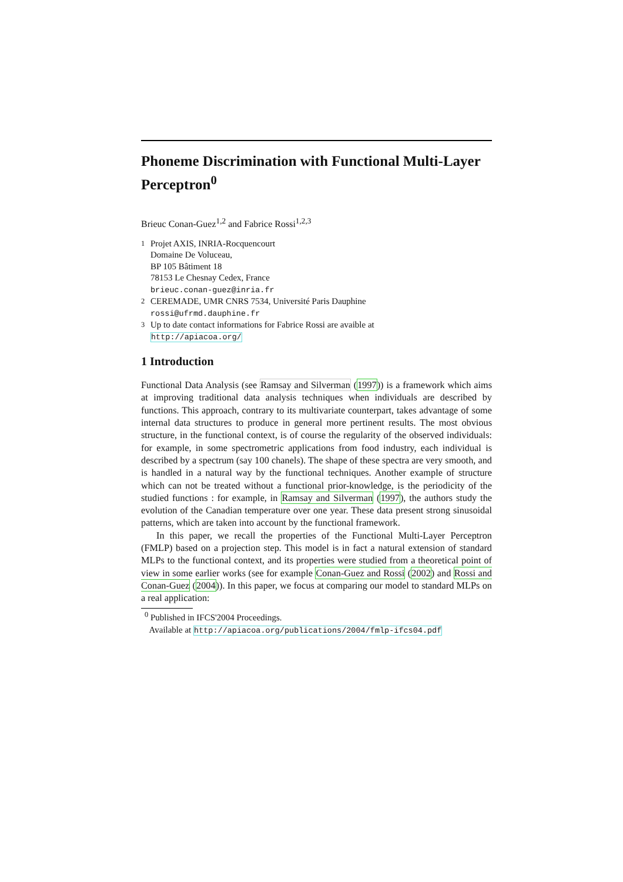Phoneme Discrimination with Functional Multi-Layer Perceptron<sup>0</sup>
Brieuc Conan-Guez<sup>1,2</sup> and Fabrice Rossi<sup>1,2,3</sup>
<sup>1</sup> Projet AXIS, INRIA-Rocquencourt
Domaine De Voluceau,
BP 105 Bâtiment 18
78153 Le Chesnay Cedex, France
brieuc.conan-guez@inria.fr
<sup>2</sup> CEREMADE, UMR CNRS 7534, Université Paris Dauphine
rossi@ufrmd.dauphine.fr
<sup>3</sup> Up to date contact informations for Fabrice Rossi are avaible at
http://apiacoa.org/
1 Introduction
Functional Data Analysis (see Ramsay and Silverman (1997)) is a framework which aims at improving traditional data analysis techniques when individuals are described by functions. This approach, contrary to its multivariate counterpart, takes advantage of some internal data structures to produce in general more pertinent results. The most obvious structure, in the functional context, is of course the regularity of the observed individuals: for example, in some spectrometric applications from food industry, each individual is described by a spectrum (say 100 chanels). The shape of these spectra are very smooth, and is handled in a natural way by the functional techniques. Another example of structure which can not be treated without a functional prior-knowledge, is the periodicity of the studied functions : for example, in Ramsay and Silverman (1997), the authors study the evolution of the Canadian temperature over one year. These data present strong sinusoidal patterns, which are taken into account by the functional framework.
In this paper, we recall the properties of the Functional Multi-Layer Perceptron (FMLP) based on a projection step. This model is in fact a natural extension of standard MLPs to the functional context, and its properties were studied from a theoretical point of view in some earlier works (see for example Conan-Guez and Rossi (2002) and Rossi and Conan-Guez (2004)). In this paper, we focus at comparing our model to standard MLPs on a real application:
<sup>0</sup> Published in IFCS'2004 Proceedings.
Available at http://apiacoa.org/publications/2004/fmlp-ifcs04.pdf